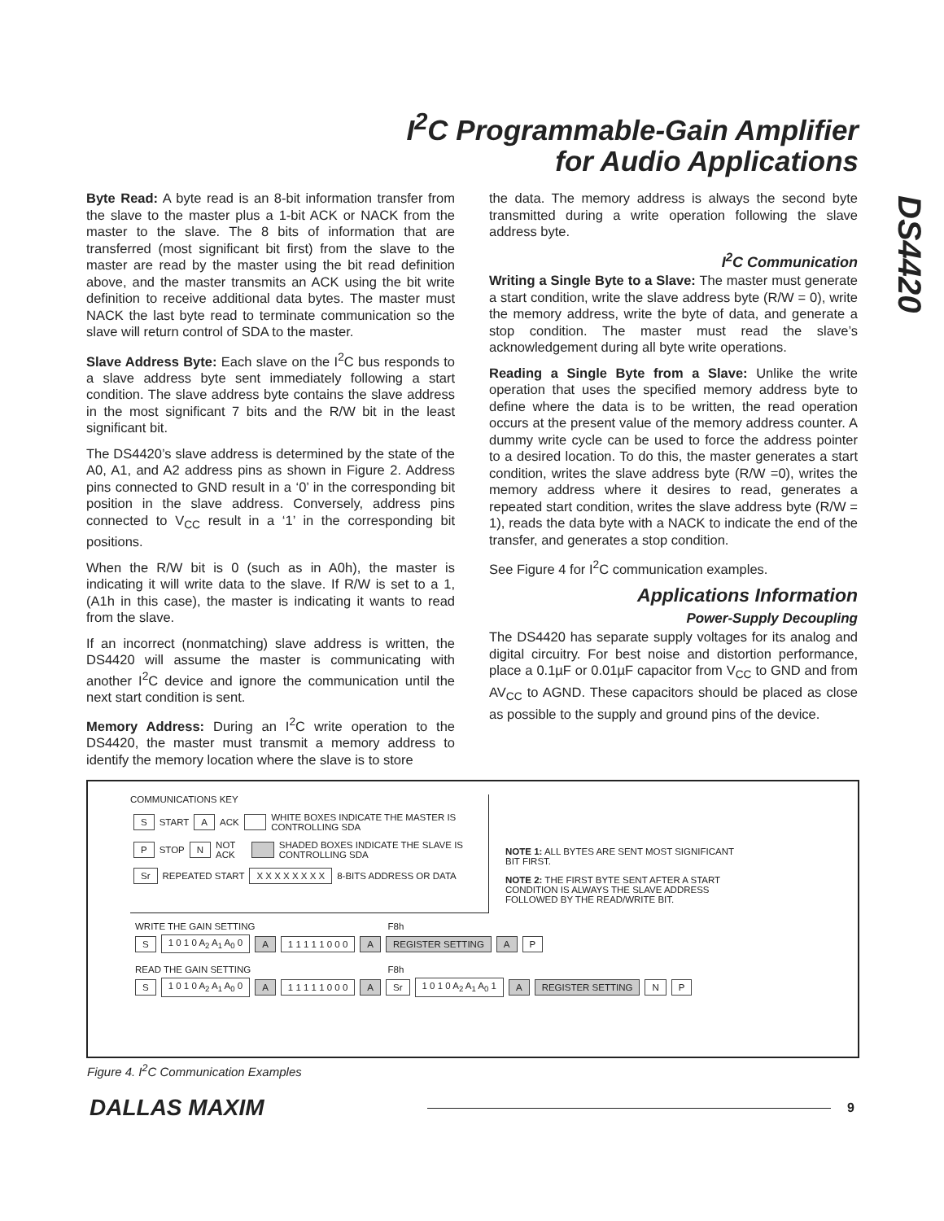I<sup>2</sup>C Programmable-Gain Amplifier
for Audio Applications
DS4420
Byte Read: A byte read is an 8-bit information transfer from the slave to the master plus a 1-bit ACK or NACK from the master to the slave. The 8 bits of information that are transferred (most significant bit first) from the slave to the master are read by the master using the bit read definition above, and the master transmits an ACK using the bit write definition to receive additional data bytes. The master must NACK the last byte read to terminate communication so the slave will return control of SDA to the master.
Slave Address Byte: Each slave on the I<sup>2</sup>C bus responds to a slave address byte sent immediately following a start condition. The slave address byte contains the slave address in the most significant 7 bits and the R/W bit in the least significant bit.
The DS4420’s slave address is determined by the state of the A0, A1, and A2 address pins as shown in Figure 2. Address pins connected to GND result in a ‘0’ in the corresponding bit position in the slave address. Conversely, address pins connected to V<sub>CC</sub> result in a ‘1’ in the corresponding bit positions.
When the R/W bit is 0 (such as in A0h), the master is indicating it will write data to the slave. If R/W is set to a 1, (A1h in this case), the master is indicating it wants to read from the slave.
If an incorrect (nonmatching) slave address is written, the DS4420 will assume the master is communicating with another I<sup>2</sup>C device and ignore the communication until the next start condition is sent.
Memory Address: During an I<sup>2</sup>C write operation to the DS4420, the master must transmit a memory address to identify the memory location where the slave is to store
the data. The memory address is always the second byte transmitted during a write operation following the slave address byte.
I<sup>2</sup>C Communication
Writing a Single Byte to a Slave: The master must generate a start condition, write the slave address byte (R/W = 0), write the memory address, write the byte of data, and generate a stop condition. The master must read the slave’s acknowledgement during all byte write operations.
Reading a Single Byte from a Slave: Unlike the write operation that uses the specified memory address byte to define where the data is to be written, the read operation occurs at the present value of the memory address counter. A dummy write cycle can be used to force the address pointer to a desired location. To do this, the master generates a start condition, writes the slave address byte (R/W =0), writes the memory address where it desires to read, generates a repeated start condition, writes the slave address byte (R/W = 1), reads the data byte with a NACK to indicate the end of the transfer, and generates a stop condition.
See Figure 4 for I<sup>2</sup>C communication examples.
Applications Information
Power-Supply Decoupling
The DS4420 has separate supply voltages for its analog and digital circuitry. For best noise and distortion performance, place a 0.1µF or 0.01µF capacitor from V<sub>CC</sub> to GND and from AV<sub>CC</sub> to AGND. These capacitors should be placed as close as possible to the supply and ground pins of the device.
COMMUNICATIONS KEY
S START A ACK WHITE BOXES INDICATE THE MASTER IS CONTROLLING SDA
P STOP N NOT ACK SHADED BOXES INDICATE THE SLAVE IS CONTROLLING SDA
Sr REPEATED START X X X X X X X X 8-BITS ADDRESS OR DATA
NOTE 1: ALL BYTES ARE SENT MOST SIGNIFICANT BIT FIRST.
NOTE 2: THE FIRST BYTE SENT AFTER A START CONDITION IS ALWAYS THE SLAVE ADDRESS FOLLOWED BY THE READ/WRITE BIT.
WRITE THE GAIN SETTING F8h
S 1 0 1 0 A<sub>2</sub> A<sub>1</sub> A<sub>0</sub> 0 A 1 1 1 1 1 0 0 0 A REGISTER SETTING A P
READ THE GAIN SETTING F8h
S 1 0 1 0 A<sub>2</sub> A<sub>1</sub> A<sub>0</sub> 0 A 1 1 1 1 1 0 0 0 A Sr 1 0 1 0 A<sub>2</sub> A<sub>1</sub> A<sub>0</sub> 1 A REGISTER SETTING N P
Figure 4. I<sup>2</sup>C Communication Examples
DALLAS MAXIM 9